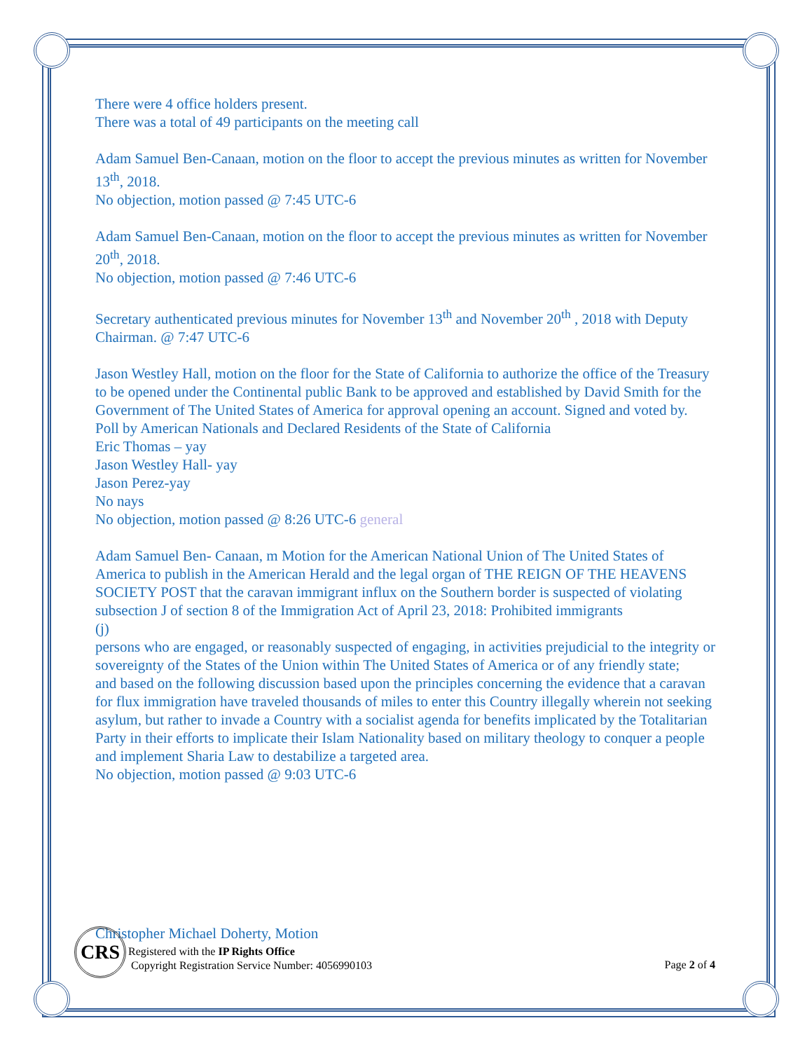There were 4 office holders present.
There was a total of 49 participants on the meeting call
Adam Samuel Ben-Canaan, motion on the floor to accept the previous minutes as written for November 13<sup>th</sup>, 2018.
No objection, motion passed @ 7:45 UTC-6
Adam Samuel Ben-Canaan, motion on the floor to accept the previous minutes as written for November 20<sup>th</sup>, 2018.
No objection, motion passed @ 7:46 UTC-6
Secretary authenticated previous minutes for November 13<sup>th</sup> and November 20<sup>th</sup> , 2018 with Deputy Chairman. @ 7:47 UTC-6
Jason Westley Hall, motion on the floor for the State of California to authorize the office of the Treasury to be opened under the Continental public Bank to be approved and established by David Smith for the Government of The United States of America for approval opening an account. Signed and voted by.
Poll by American Nationals and Declared Residents of the State of California
Eric Thomas – yay
Jason Westley Hall- yay
Jason Perez-yay
No nays
No objection, motion passed @ 8:26 UTC-6 general
Adam Samuel Ben- Canaan, m Motion for the American National Union of The United States of America to publish in the American Herald and the legal organ of THE REIGN OF THE HEAVENS SOCIETY POST that the caravan immigrant influx on the Southern border is suspected of violating subsection J of section 8 of the Immigration Act of April 23, 2018: Prohibited immigrants
(j)
persons who are engaged, or reasonably suspected of engaging, in activities prejudicial to the integrity or sovereignty of the States of the Union within The United States of America or of any friendly state;
and based on the following discussion based upon the principles concerning the evidence that a caravan for flux immigration have traveled thousands of miles to enter this Country illegally wherein not seeking asylum, but rather to invade a Country with a socialist agenda for benefits implicated by the Totalitarian Party in their efforts to implicate their Islam Nationality based on military theology to conquer a people and implement Sharia Law to destabilize a targeted area.
No objection, motion passed @ 9:03 UTC-6
Christopher Michael Doherty, Motion
CRS
Registered with the IP Rights Office
Copyright Registration Service Number: 4056990103
Page 2 of 4